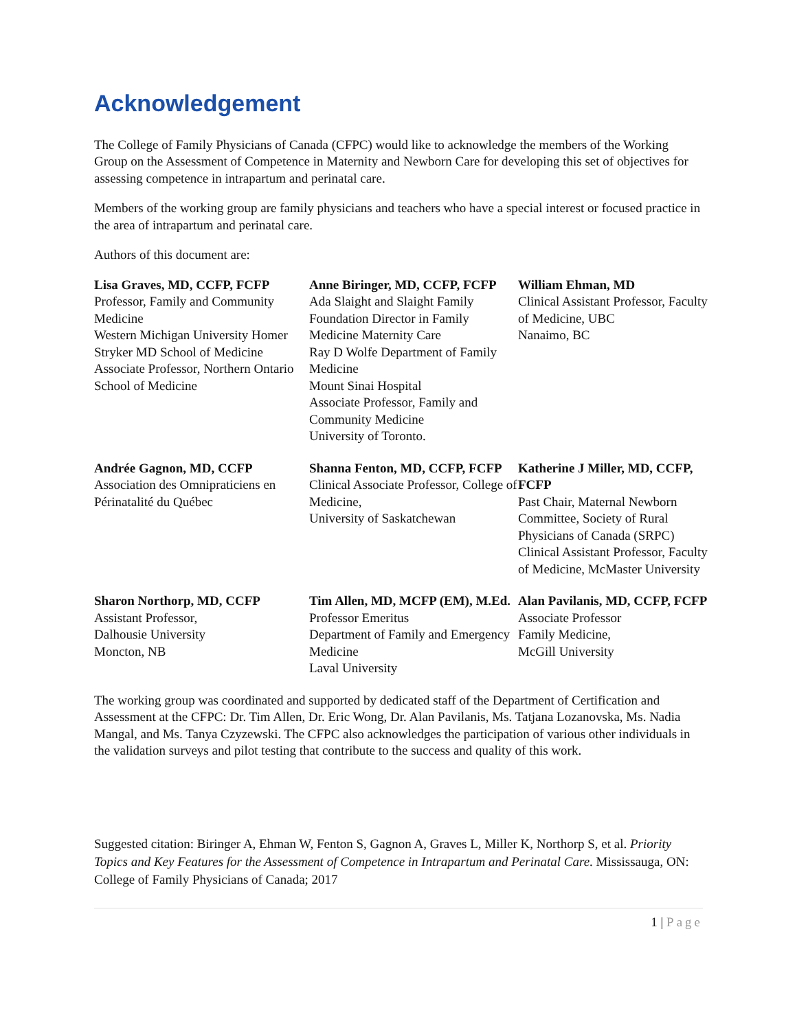Acknowledgement
The College of Family Physicians of Canada (CFPC) would like to acknowledge the members of the Working Group on the Assessment of Competence in Maternity and Newborn Care for developing this set of objectives for assessing competence in intrapartum and perinatal care.
Members of the working group are family physicians and teachers who have a special interest or focused practice in the area of intrapartum and perinatal care.
Authors of this document are:
Lisa Graves, MD, CCFP, FCFP
Professor, Family and Community Medicine
Western Michigan University Homer Stryker MD School of Medicine
Associate Professor, Northern Ontario School of Medicine
Anne Biringer, MD, CCFP, FCFP
Ada Slaight and Slaight Family Foundation Director in Family Medicine Maternity Care
Ray D Wolfe Department of Family Medicine
Mount Sinai Hospital
Associate Professor, Family and Community Medicine
University of Toronto.
William Ehman, MD
Clinical Assistant Professor, Faculty of Medicine, UBC
Nanaimo, BC
Andrée Gagnon, MD, CCFP
Association des Omnipraticiens en Périnatalité du Québec
Shanna Fenton, MD, CCFP, FCFP
Clinical Associate Professor, College of Medicine,
University of Saskatchewan
Katherine J Miller, MD, CCFP, FCFP
Past Chair, Maternal Newborn Committee, Society of Rural Physicians of Canada (SRPC)
Clinical Assistant Professor, Faculty of Medicine, McMaster University
Sharon Northorp, MD, CCFP
Assistant Professor,
Dalhousie University
Moncton, NB
Tim Allen, MD, MCFP (EM), M.Ed.
Professor Emeritus
Department of Family and Emergency Medicine
Laval University
Alan Pavilanis, MD, CCFP, FCFP
Associate Professor
Family Medicine,
McGill University
The working group was coordinated and supported by dedicated staff of the Department of Certification and Assessment at the CFPC: Dr. Tim Allen, Dr. Eric Wong, Dr. Alan Pavilanis, Ms. Tatjana Lozanovska, Ms. Nadia Mangal, and Ms. Tanya Czyzewski. The CFPC also acknowledges the participation of various other individuals in the validation surveys and pilot testing that contribute to the success and quality of this work.
Suggested citation: Biringer A, Ehman W, Fenton S, Gagnon A, Graves L, Miller K, Northorp S, et al. Priority Topics and Key Features for the Assessment of Competence in Intrapartum and Perinatal Care. Mississauga, ON: College of Family Physicians of Canada; 2017
1 | Page